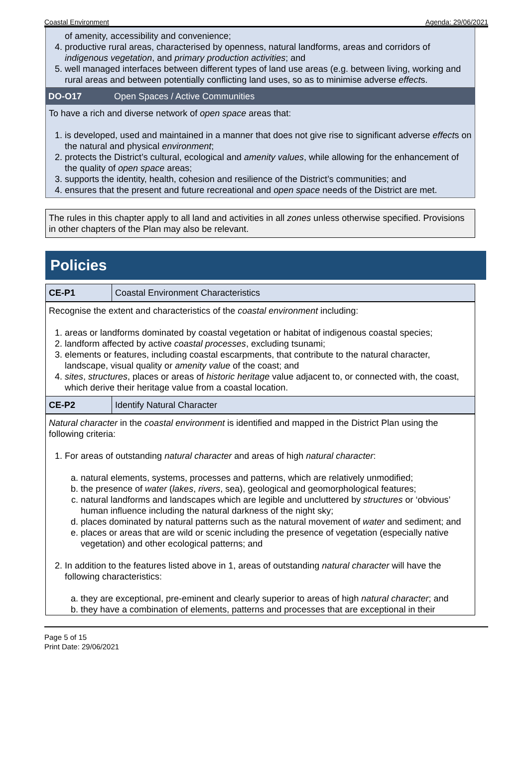Coastal Environment Agenda: 29/06/2021
of amenity, accessibility and convenience;
4. productive rural areas, characterised by openness, natural landforms, areas and corridors of indigenous vegetation, and primary production activities; and
5. well managed interfaces between different types of land use areas (e.g. between living, working and rural areas and between potentially conflicting land uses, so as to minimise adverse effects.
DO-O17 Open Spaces / Active Communities
To have a rich and diverse network of open space areas that:
1. is developed, used and maintained in a manner that does not give rise to significant adverse effects on the natural and physical environment;
2. protects the District’s cultural, ecological and amenity values, while allowing for the enhancement of the quality of open space areas;
3. supports the identity, health, cohesion and resilience of the District’s communities; and
4. ensures that the present and future recreational and open space needs of the District are met.
The rules in this chapter apply to all land and activities in all zones unless otherwise specified. Provisions in other chapters of the Plan may also be relevant.
Policies
CE-P1 Coastal Environment Characteristics
Recognise the extent and characteristics of the coastal environment including:
1. areas or landforms dominated by coastal vegetation or habitat of indigenous coastal species;
2. landform affected by active coastal processes, excluding tsunami;
3. elements or features, including coastal escarpments, that contribute to the natural character, landscape, visual quality or amenity value of the coast; and
4. sites, structures, places or areas of historic heritage value adjacent to, or connected with, the coast, which derive their heritage value from a coastal location.
CE-P2 Identify Natural Character
Natural character in the coastal environment is identified and mapped in the District Plan using the following criteria:
1. For areas of outstanding natural character and areas of high natural character:
a. natural elements, systems, processes and patterns, which are relatively unmodified;
b. the presence of water (lakes, rivers, sea), geological and geomorphological features;
c. natural landforms and landscapes which are legible and uncluttered by structures or ‘obvious’ human influence including the natural darkness of the night sky;
d. places dominated by natural patterns such as the natural movement of water and sediment; and
e. places or areas that are wild or scenic including the presence of vegetation (especially native vegetation) and other ecological patterns; and
2. In addition to the features listed above in 1, areas of outstanding natural character will have the following characteristics:
a. they are exceptional, pre-eminent and clearly superior to areas of high natural character; and
b. they have a combination of elements, patterns and processes that are exceptional in their
Page 5 of 15
Print Date: 29/06/2021